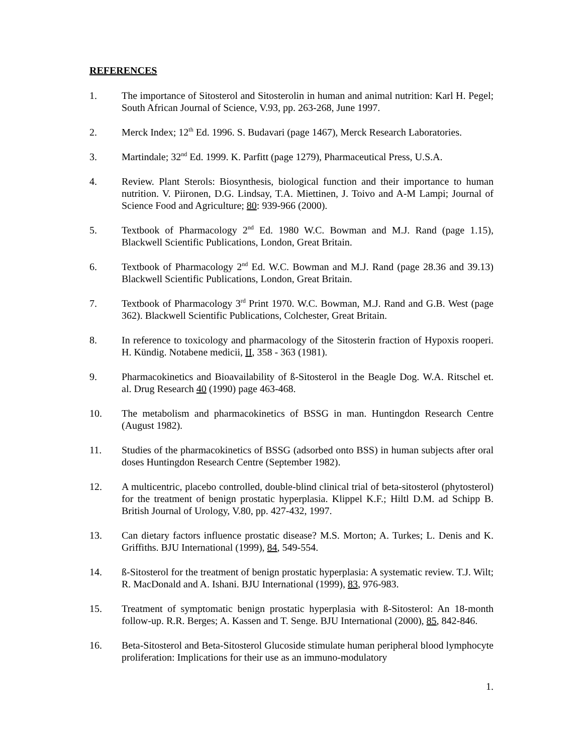REFERENCES
1. The importance of Sitosterol and Sitosterolin in human and animal nutrition: Karl H. Pegel; South African Journal of Science, V.93, pp. 263-268, June 1997.
2. Merck Index; 12<sup>th</sup> Ed. 1996. S. Budavari (page 1467), Merck Research Laboratories.
3. Martindale; 32<sup>nd</sup> Ed. 1999. K. Parfitt (page 1279), Pharmaceutical Press, U.S.A.
4. Review. Plant Sterols: Biosynthesis, biological function and their importance to human nutrition. V. Piironen, D.G. Lindsay, T.A. Miettinen, J. Toivo and A-M Lampi; Journal of Science Food and Agriculture; 80: 939-966 (2000).
5. Textbook of Pharmacology 2<sup>nd</sup> Ed. 1980 W.C. Bowman and M.J. Rand (page 1.15), Blackwell Scientific Publications, London, Great Britain.
6. Textbook of Pharmacology 2<sup>nd</sup> Ed. W.C. Bowman and M.J. Rand (page 28.36 and 39.13) Blackwell Scientific Publications, London, Great Britain.
7. Textbook of Pharmacology 3<sup>rd</sup> Print 1970. W.C. Bowman, M.J. Rand and G.B. West (page 362). Blackwell Scientific Publications, Colchester, Great Britain.
8. In reference to toxicology and pharmacology of the Sitosterin fraction of Hypoxis rooperi. H. Kündig. Notabene medicii, II, 358 - 363 (1981).
9. Pharmacokinetics and Bioavailability of ß-Sitosterol in the Beagle Dog. W.A. Ritschel et. al. Drug Research 40 (1990) page 463-468.
10. The metabolism and pharmacokinetics of BSSG in man. Huntingdon Research Centre (August 1982).
11. Studies of the pharmacokinetics of BSSG (adsorbed onto BSS) in human subjects after oral doses Huntingdon Research Centre (September 1982).
12. A multicentric, placebo controlled, double-blind clinical trial of beta-sitosterol (phytosterol) for the treatment of benign prostatic hyperplasia. Klippel K.F.; Hiltl D.M. ad Schipp B. British Journal of Urology, V.80, pp. 427-432, 1997.
13. Can dietary factors influence prostatic disease? M.S. Morton; A. Turkes; L. Denis and K. Griffiths. BJU International (1999), 84, 549-554.
14. ß-Sitosterol for the treatment of benign prostatic hyperplasia: A systematic review. T.J. Wilt; R. MacDonald and A. Ishani. BJU International (1999), 83, 976-983.
15. Treatment of symptomatic benign prostatic hyperplasia with ß-Sitosterol: An 18-month follow-up. R.R. Berges; A. Kassen and T. Senge. BJU International (2000), 85, 842-846.
16. Beta-Sitosterol and Beta-Sitosterol Glucoside stimulate human peripheral blood lymphocyte proliferation: Implications for their use as an immuno-modulatory
1.